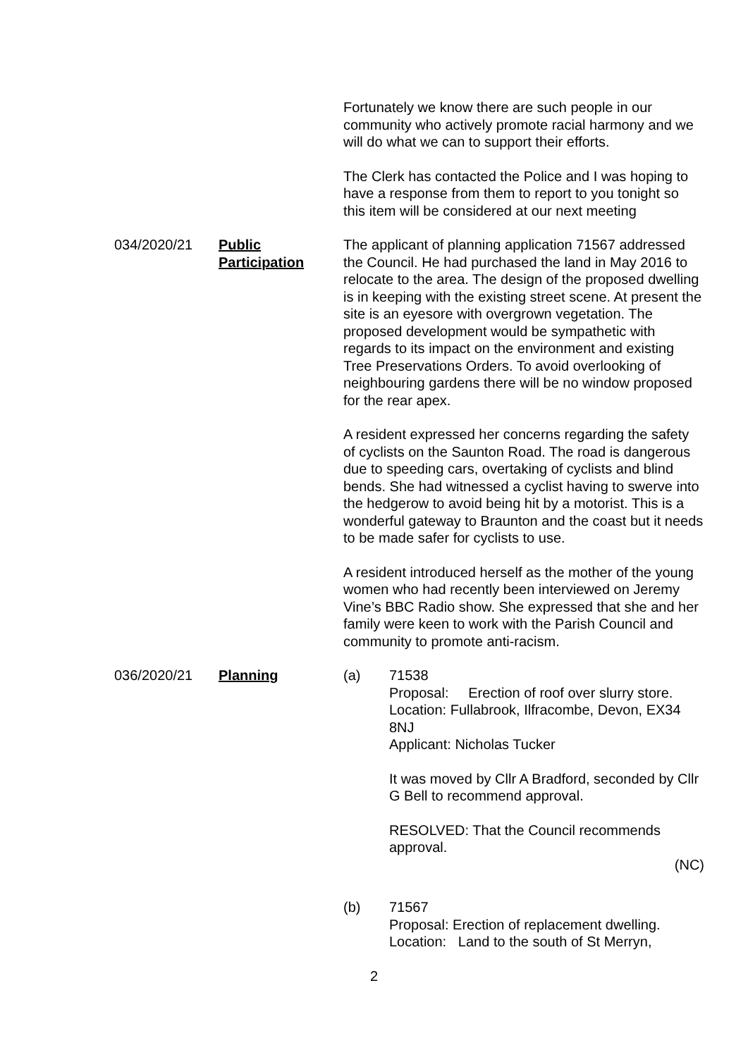Fortunately we know there are such people in our community who actively promote racial harmony and we will do what we can to support their efforts.
The Clerk has contacted the Police and I was hoping to have a response from them to report to you tonight so this item will be considered at our next meeting
034/2020/21 Public Participation
The applicant of planning application 71567 addressed the Council. He had purchased the land in May 2016 to relocate to the area. The design of the proposed dwelling is in keeping with the existing street scene. At present the site is an eyesore with overgrown vegetation. The proposed development would be sympathetic with regards to its impact on the environment and existing Tree Preservations Orders. To avoid overlooking of neighbouring gardens there will be no window proposed for the rear apex.
A resident expressed her concerns regarding the safety of cyclists on the Saunton Road. The road is dangerous due to speeding cars, overtaking of cyclists and blind bends. She had witnessed a cyclist having to swerve into the hedgerow to avoid being hit by a motorist. This is a wonderful gateway to Braunton and the coast but it needs to be made safer for cyclists to use.
A resident introduced herself as the mother of the young women who had recently been interviewed on Jeremy Vine’s BBC Radio show. She expressed that she and her family were keen to work with the Parish Council and community to promote anti-racism.
036/2020/21 Planning (a) 71538
Proposal: Erection of roof over slurry store.
Location: Fullabrook, Ilfracombe, Devon, EX34 8NJ
Applicant: Nicholas Tucker
It was moved by Cllr A Bradford, seconded by Cllr G Bell to recommend approval.
RESOLVED: That the Council recommends approval.
(NC)
(b) 71567
Proposal: Erection of replacement dwelling.
Location: Land to the south of St Merryn,
2